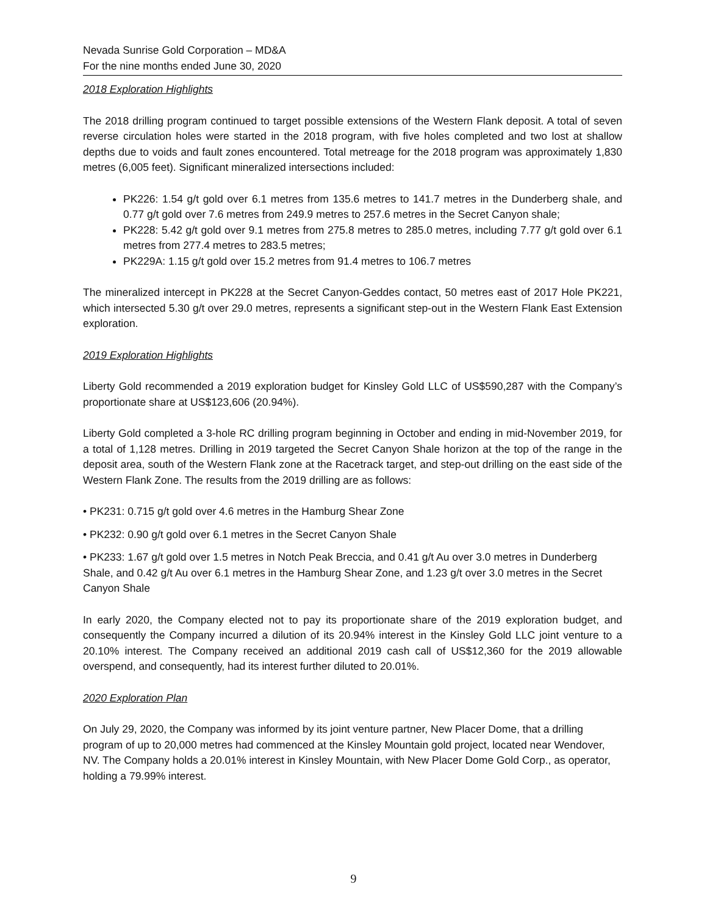Nevada Sunrise Gold Corporation – MD&A
For the nine months ended June 30, 2020
2018 Exploration Highlights
The 2018 drilling program continued to target possible extensions of the Western Flank deposit. A total of seven reverse circulation holes were started in the 2018 program, with five holes completed and two lost at shallow depths due to voids and fault zones encountered. Total metreage for the 2018 program was approximately 1,830 metres (6,005 feet). Significant mineralized intersections included:
PK226: 1.54 g/t gold over 6.1 metres from 135.6 metres to 141.7 metres in the Dunderberg shale, and 0.77 g/t gold over 7.6 metres from 249.9 metres to 257.6 metres in the Secret Canyon shale;
PK228: 5.42 g/t gold over 9.1 metres from 275.8 metres to 285.0 metres, including 7.77 g/t gold over 6.1 metres from 277.4 metres to 283.5 metres;
PK229A: 1.15 g/t gold over 15.2 metres from 91.4 metres to 106.7 metres
The mineralized intercept in PK228 at the Secret Canyon-Geddes contact, 50 metres east of 2017 Hole PK221, which intersected 5.30 g/t over 29.0 metres, represents a significant step-out in the Western Flank East Extension exploration.
2019 Exploration Highlights
Liberty Gold recommended a 2019 exploration budget for Kinsley Gold LLC of US$590,287 with the Company’s proportionate share at US$123,606 (20.94%).
Liberty Gold completed a 3-hole RC drilling program beginning in October and ending in mid-November 2019, for a total of 1,128 metres. Drilling in 2019 targeted the Secret Canyon Shale horizon at the top of the range in the deposit area, south of the Western Flank zone at the Racetrack target, and step-out drilling on the east side of the Western Flank Zone. The results from the 2019 drilling are as follows:
• PK231: 0.715 g/t gold over 4.6 metres in the Hamburg Shear Zone
• PK232: 0.90 g/t gold over 6.1 metres in the Secret Canyon Shale
• PK233: 1.67 g/t gold over 1.5 metres in Notch Peak Breccia, and 0.41 g/t Au over 3.0 metres in Dunderberg Shale, and 0.42 g/t Au over 6.1 metres in the Hamburg Shear Zone, and 1.23 g/t over 3.0 metres in the Secret Canyon Shale
In early 2020, the Company elected not to pay its proportionate share of the 2019 exploration budget, and consequently the Company incurred a dilution of its 20.94% interest in the Kinsley Gold LLC joint venture to a 20.10% interest. The Company received an additional 2019 cash call of US$12,360 for the 2019 allowable overspend, and consequently, had its interest further diluted to 20.01%.
2020 Exploration Plan
On July 29, 2020, the Company was informed by its joint venture partner, New Placer Dome, that a drilling program of up to 20,000 metres had commenced at the Kinsley Mountain gold project, located near Wendover, NV. The Company holds a 20.01% interest in Kinsley Mountain, with New Placer Dome Gold Corp., as operator, holding a 79.99% interest.
9